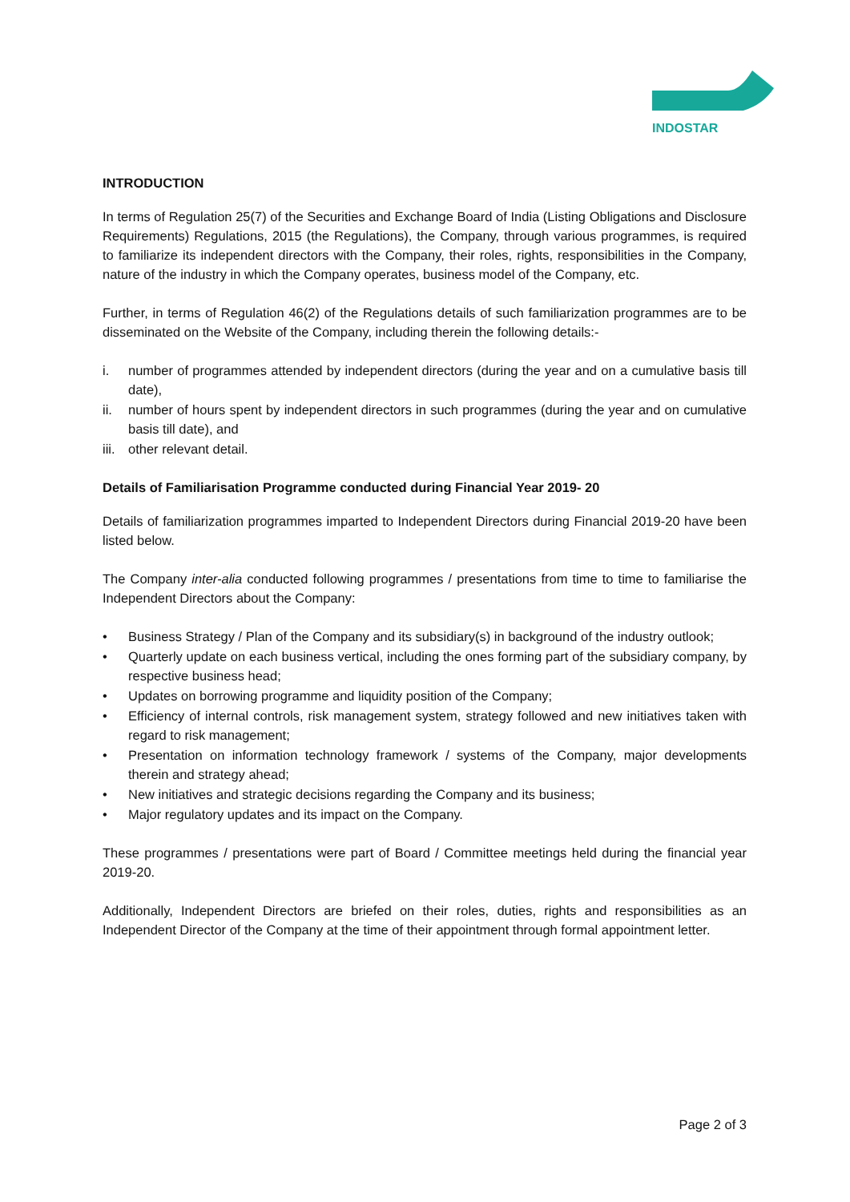INDOSTAR
INTRODUCTION
In terms of Regulation 25(7) of the Securities and Exchange Board of India (Listing Obligations and Disclosure Requirements) Regulations, 2015 (the Regulations), the Company, through various programmes, is required to familiarize its independent directors with the Company, their roles, rights, responsibilities in the Company, nature of the industry in which the Company operates, business model of the Company, etc.
Further, in terms of Regulation 46(2) of the Regulations details of such familiarization programmes are to be disseminated on the Website of the Company, including therein the following details:-
i. number of programmes attended by independent directors (during the year and on a cumulative basis till date),
ii. number of hours spent by independent directors in such programmes (during the year and on cumulative basis till date), and
iii. other relevant detail.
Details of Familiarisation Programme conducted during Financial Year 2019- 20
Details of familiarization programmes imparted to Independent Directors during Financial 2019-20 have been listed below.
The Company inter-alia conducted following programmes / presentations from time to time to familiarise the Independent Directors about the Company:
• Business Strategy / Plan of the Company and its subsidiary(s) in background of the industry outlook;
• Quarterly update on each business vertical, including the ones forming part of the subsidiary company, by respective business head;
• Updates on borrowing programme and liquidity position of the Company;
• Efficiency of internal controls, risk management system, strategy followed and new initiatives taken with regard to risk management;
• Presentation on information technology framework / systems of the Company, major developments therein and strategy ahead;
• New initiatives and strategic decisions regarding the Company and its business;
• Major regulatory updates and its impact on the Company.
These programmes / presentations were part of Board / Committee meetings held during the financial year 2019-20.
Additionally, Independent Directors are briefed on their roles, duties, rights and responsibilities as an Independent Director of the Company at the time of their appointment through formal appointment letter.
Page 2 of 3